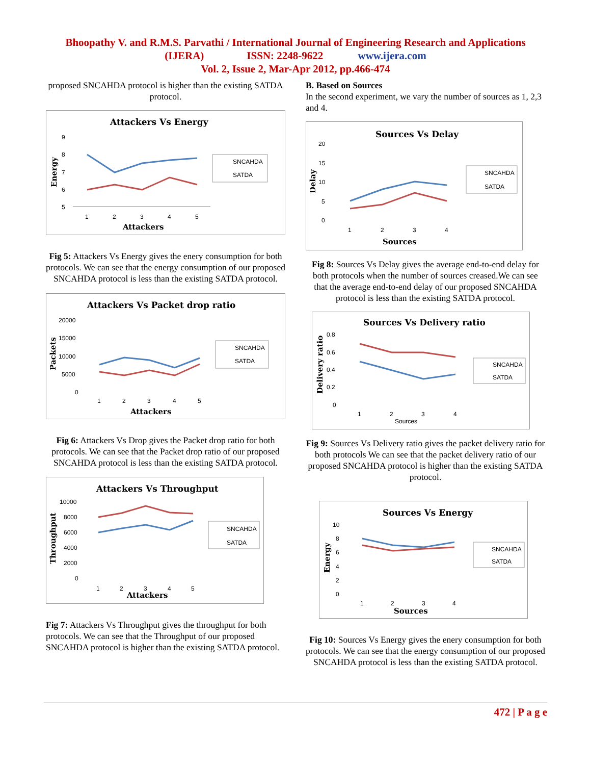Bhoopathy V. and R.M.S. Parvathi / International Journal of Engineering Research and Applications
(IJERA) ISSN: 2248-9622 www.ijera.com
Vol. 2, Issue 2, Mar-Apr 2012, pp.466-474
proposed SNCAHDA protocol is higher than the existing SATDA protocol.
Attackers Vs Energy
9
8
7
6
5
Energy
1
2
3
4
5
Attackers
SNCAHDA
SATDA
Fig 5: Attackers Vs Energy gives the enery consumption for both protocols. We can see that the energy consumption of our proposed SNCAHDA protocol is less than the existing SATDA protocol.
Attackers Vs Packet drop ratio
20000
15000
10000
5000
0
Packets
1
2
3
4
5
Attackers
SNCAHDA
SATDA
Fig 6: Attackers Vs Drop gives the Packet drop ratio for both protocols. We can see that the Packet drop ratio of our proposed SNCAHDA protocol is less than the existing SATDA protocol.
Attackers Vs Throughput
10000
8000
6000
4000
2000
0
Throughput
1
2
3
4
5
Attackers
SNCAHDA
SATDA
Fig 7: Attackers Vs Throughput gives the throughput for both protocols. We can see that the Throughput of our proposed SNCAHDA protocol is higher than the existing SATDA protocol.
B. Based on Sources
In the second experiment, we vary the number of sources as 1, 2,3 and 4.
Sources Vs Delay
20
15
10
5
0
Delay
1
2
3
4
Sources
SNCAHDA
SATDA
Fig 8: Sources Vs Delay gives the average end-to-end delay for both protocols when the number of sources creased.We can see that the average end-to-end delay of our proposed SNCAHDA protocol is less than the existing SATDA protocol.
Sources Vs Delivery ratio
0.8
0.6
0.4
0.2
0
Delivery ratio
1
2
3
4
Sources
SNCAHDA
SATDA
Fig 9: Sources Vs Delivery ratio gives the packet delivery ratio for both protocols We can see that the packet delivery ratio of our proposed SNCAHDA protocol is higher than the existing SATDA protocol.
Sources Vs Energy
10
8
6
4
2
0
Energy
1
2
3
4
Sources
SNCAHDA
SATDA
Fig 10: Sources Vs Energy gives the enery consumption for both protocols. We can see that the energy consumption of our proposed SNCAHDA protocol is less than the existing SATDA protocol.
472 | P a g e